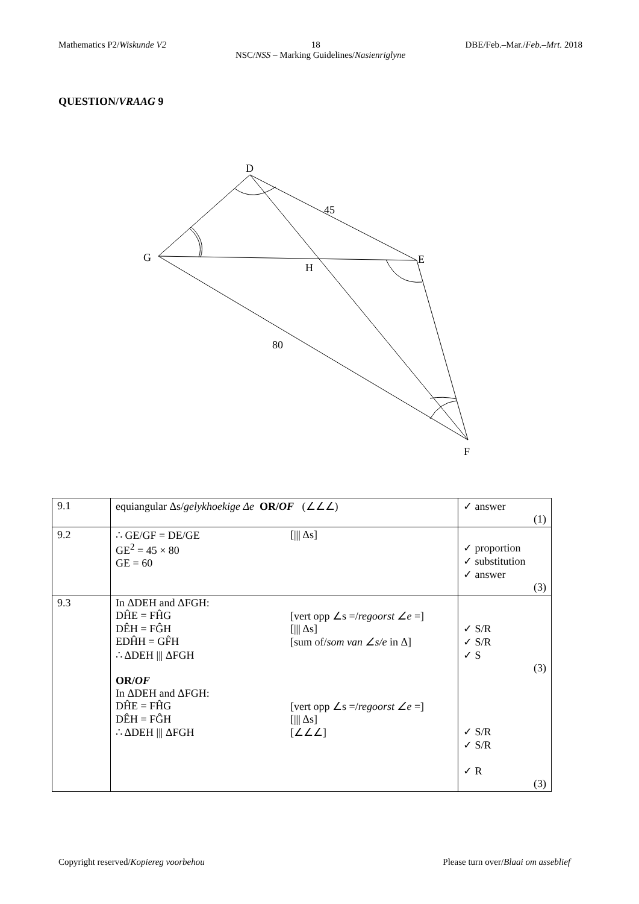Mathematics P2/Wiskunde V2 18 DBE/Feb.–Mar./Feb.–Mrt. 2018
NSC/NSS – Marking Guidelines/Nasienriglyne
QUESTION/VRAAG 9
D
G
E
H
F
45
80
| 9.1 | equiangular Δs/ gelykhoekige Δe OR/ OF (∠∠∠) | ✓ answer (1) |
| 9.2 | ∴ GE/GF = DE/GE GE<sup>2</sup> = 45 × 80 GE = 60 [/// Δs] | ✓ proportion ✓ substitution ✓ answer (3) |
| 9.3 | In ΔDEH and ΔFGH: DĤE = FĤG [vert opp ∠s =/ regoorst ∠e =] DÊH = FĜH [/// Δs] EDĤH = GF̂H [sum of/ som van ∠s/e in Δ] ∴ ΔDEH /// ΔFGH OR/ OF In ΔDEH and ΔFGH: DĤE = FĤG [vert opp ∠s =/ regoorst ∠e =] DÊH = FĜH [/// Δs] ∴ ΔDEH /// ΔFGH [∠∠∠] | ✓ S/R ✓ S/R ✓ S (3) ✓ S/R ✓ S/R ✓ R (3) |
Copyright reserved/Kopiereg voorbehou Please turn over/Blaai om asseblief